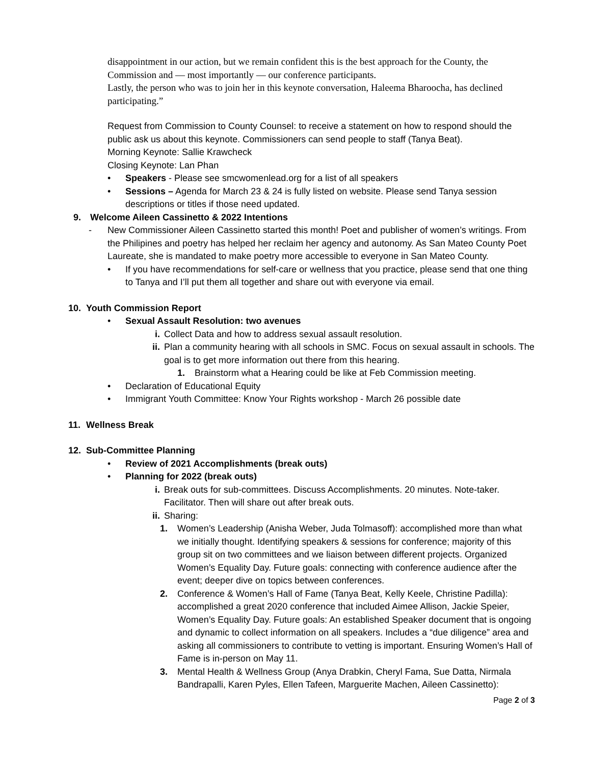disappointment in our action, but we remain confident this is the best approach for the County, the Commission and — most importantly — our conference participants.
Lastly, the person who was to join her in this keynote conversation, Haleema Bharoocha, has declined participating.”
Request from Commission to County Counsel: to receive a statement on how to respond should the public ask us about this keynote. Commissioners can send people to staff (Tanya Beat).
Morning Keynote: Sallie Krawcheck
Closing Keynote: Lan Phan
• Speakers - Please see smcwomenlead.org for a list of all speakers
• Sessions – Agenda for March 23 & 24 is fully listed on website. Please send Tanya session descriptions or titles if those need updated.
9. Welcome Aileen Cassinetto & 2022 Intentions
- New Commissioner Aileen Cassinetto started this month! Poet and publisher of women’s writings. From the Philipines and poetry has helped her reclaim her agency and autonomy. As San Mateo County Poet Laureate, she is mandated to make poetry more accessible to everyone in San Mateo County.
• If you have recommendations for self-care or wellness that you practice, please send that one thing to Tanya and I’ll put them all together and share out with everyone via email.
10. Youth Commission Report
• Sexual Assault Resolution: two avenues
i. Collect Data and how to address sexual assault resolution.
ii. Plan a community hearing with all schools in SMC. Focus on sexual assault in schools. The goal is to get more information out there from this hearing.
1. Brainstorm what a Hearing could be like at Feb Commission meeting.
• Declaration of Educational Equity
• Immigrant Youth Committee: Know Your Rights workshop - March 26 possible date
11. Wellness Break
12. Sub-Committee Planning
• Review of 2021 Accomplishments (break outs)
• Planning for 2022 (break outs)
i. Break outs for sub-committees. Discuss Accomplishments. 20 minutes. Note-taker. Facilitator. Then will share out after break outs.
ii. Sharing:
1. Women’s Leadership (Anisha Weber, Juda Tolmasoff): accomplished more than what we initially thought. Identifying speakers & sessions for conference; majority of this group sit on two committees and we liaison between different projects. Organized Women’s Equality Day. Future goals: connecting with conference audience after the event; deeper dive on topics between conferences.
2. Conference & Women’s Hall of Fame (Tanya Beat, Kelly Keele, Christine Padilla): accomplished a great 2020 conference that included Aimee Allison, Jackie Speier, Women’s Equality Day. Future goals: An established Speaker document that is ongoing and dynamic to collect information on all speakers. Includes a “due diligence” area and asking all commissioners to contribute to vetting is important. Ensuring Women’s Hall of Fame is in-person on May 11.
3. Mental Health & Wellness Group (Anya Drabkin, Cheryl Fama, Sue Datta, Nirmala Bandrapalli, Karen Pyles, Ellen Tafeen, Marguerite Machen, Aileen Cassinetto):
Page 2 of 3